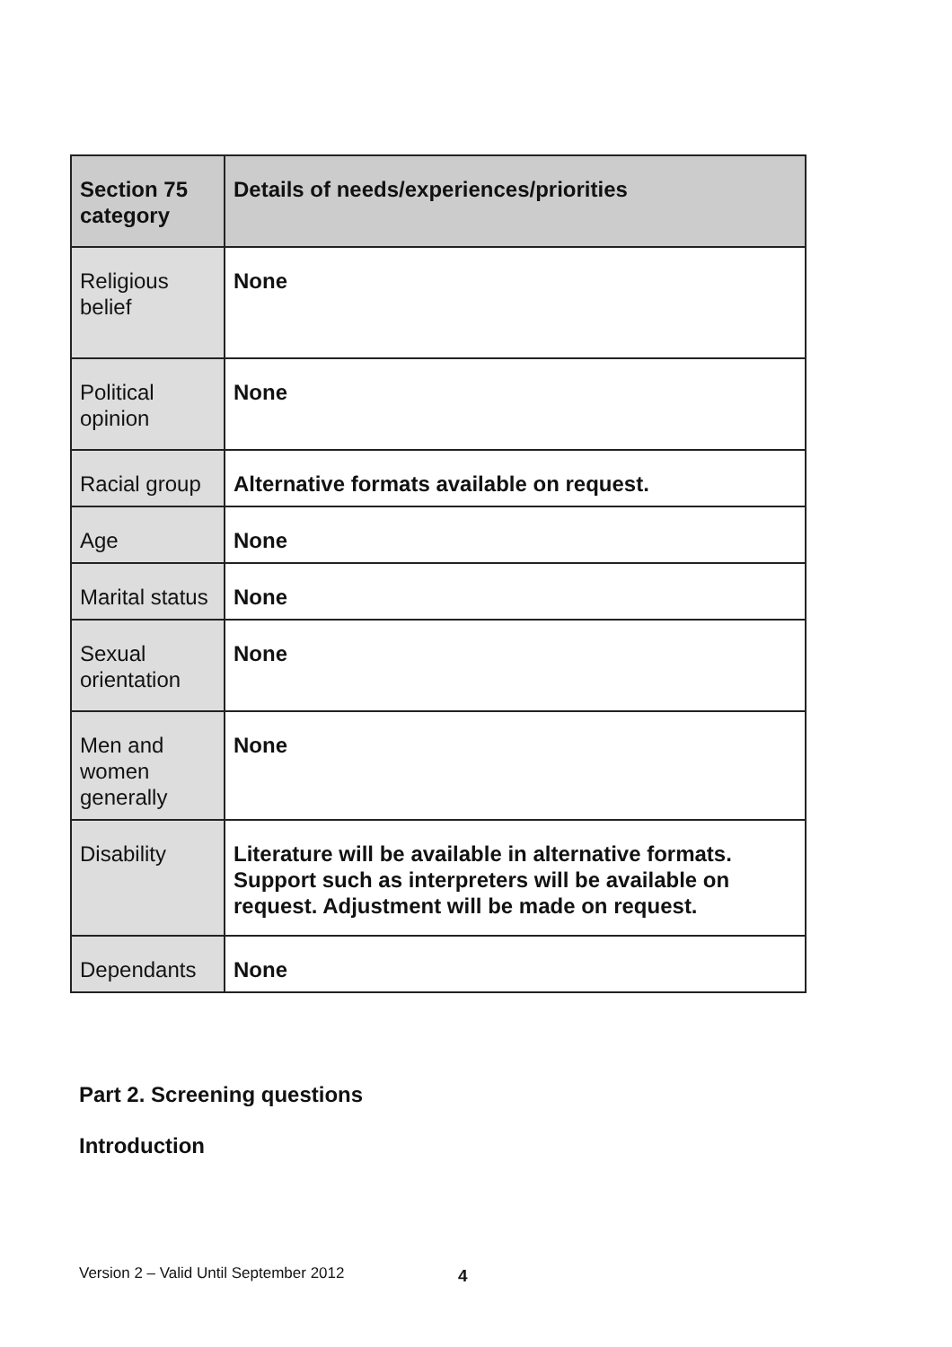| Section 75 category | Details of needs/experiences/priorities |
| --- | --- |
| Religious belief | None |
| Political opinion | None |
| Racial group | Alternative formats available on request. |
| Age | None |
| Marital status | None |
| Sexual orientation | None |
| Men and women generally | None |
| Disability | Literature will be available in alternative formats. Support such as interpreters will be available on request. Adjustment will be made on request. |
| Dependants | None |
Part 2. Screening questions
Introduction
Version 2 – Valid Until September 2012
4